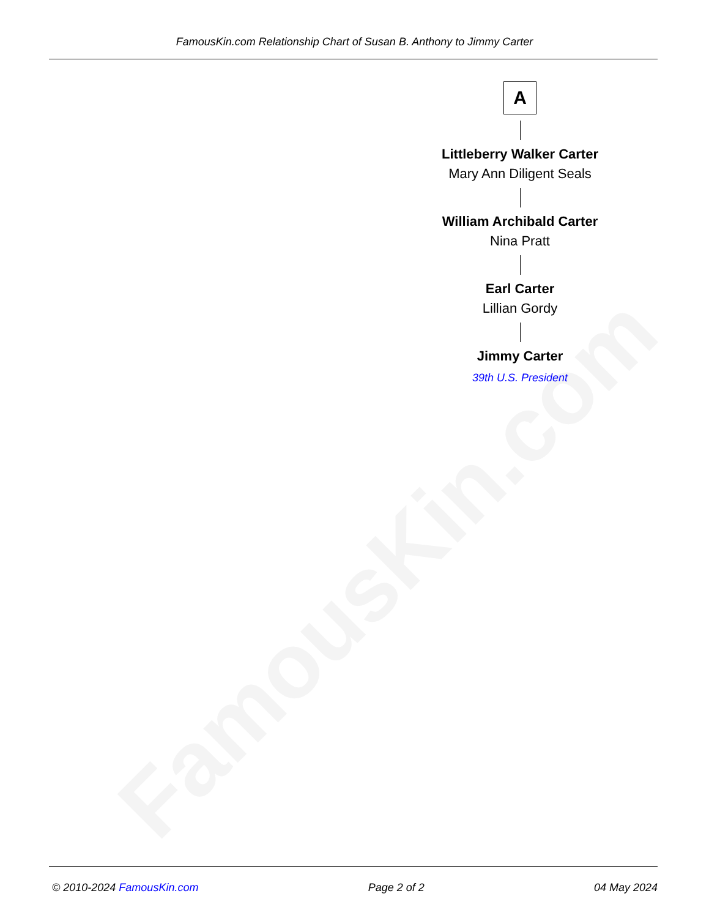FamousKin.com
FamousKin.com Relationship Chart of Susan B. Anthony to Jimmy Carter
A
Littleberry Walker Carter
Mary Ann Diligent Seals
William Archibald Carter
Nina Pratt
Earl Carter
Lillian Gordy
Jimmy Carter
39th U.S. President
© 2010-2024 FamousKin.com Page 2 of 2 04 May 2024